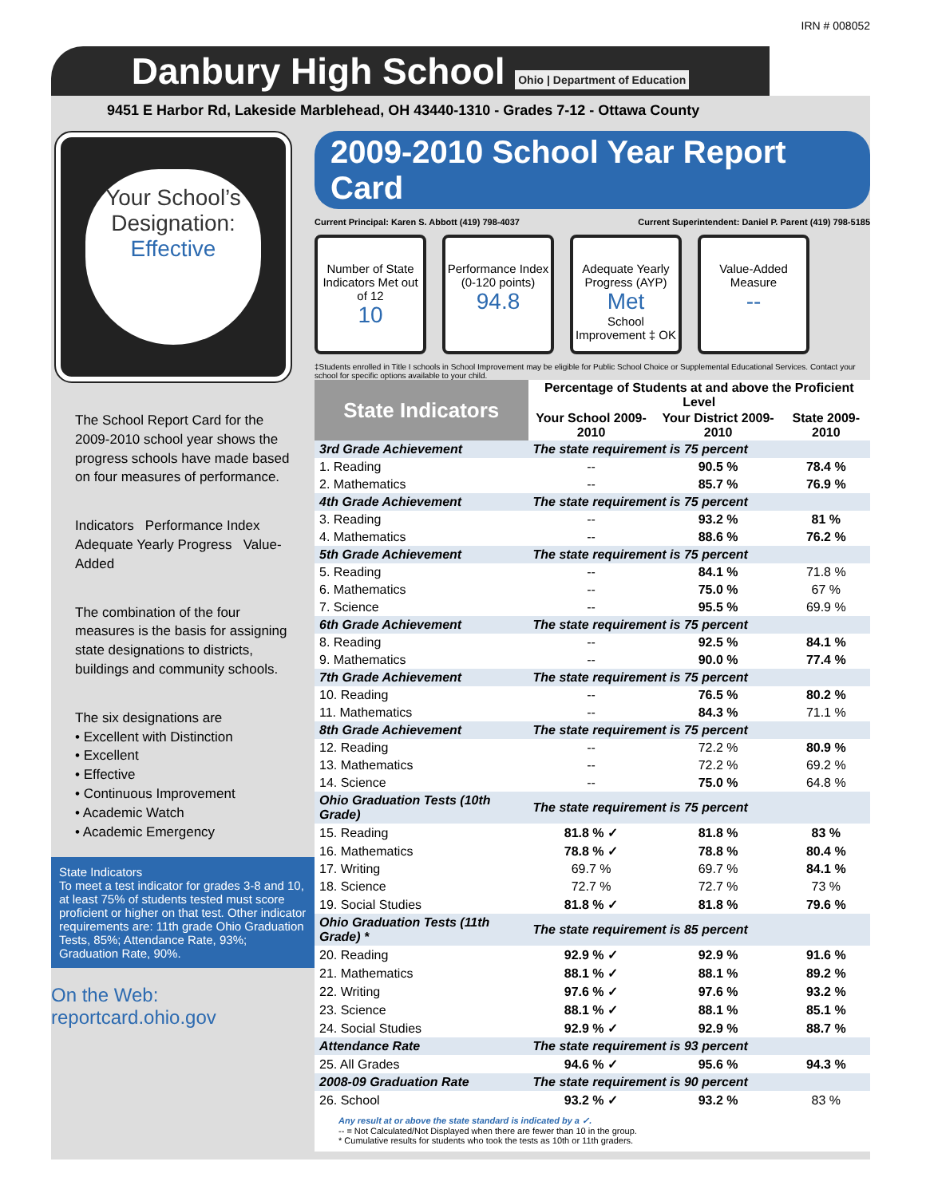IRN # 008052
Danbury High School Ohio | Department of Education
9451 E Harbor Rd, Lakeside Marblehead, OH 43440-1310 - Grades 7-12 - Ottawa County
Your School’s Designation:
Effective
The School Report Card for the 2009-2010 school year shows the progress schools have made based on four measures of performance.
Indicators Performance Index
Adequate Yearly Progress Value-Added
The combination of the four measures is the basis for assigning state designations to districts, buildings and community schools.
The six designations are
• Excellent with Distinction
• Excellent
• Effective
• Continuous Improvement
• Academic Watch
• Academic Emergency
State Indicators
To meet a test indicator for grades 3-8 and 10, at least 75% of students tested must score proficient or higher on that test. Other indicator requirements are: 11th grade Ohio Graduation Tests, 85%; Attendance Rate, 93%; Graduation Rate, 90%.
On the Web: reportcard.ohio.gov
2009-2010 School Year Report Card
Current Principal: Karen S. Abbott (419) 798-4037 Current Superintendent: Daniel P. Parent (419) 798-5185
Number of State Indicators Met out of 12
10
Performance Index (0-120 points)
94.8
Adequate Yearly Progress (AYP)
Met
School Improvement ‡ OK
Value-Added Measure
--
‡Students enrolled in Title I schools in School Improvement may be eligible for Public School Choice or Supplemental Educational Services. Contact your school for specific options available to your child.
| State Indicators | Percentage of Students at and above the Proficient Level | | |
| --- | --- | --- | --- |
| | Your School 2009-2010 | Your District 2009-2010 | State 2009-2010 |
| 3rd Grade Achievement | The state requirement is 75 percent | | |
| 1. Reading | -- | 90.5 % | 78.4 % |
| 2. Mathematics | -- | 85.7 % | 76.9 % |
| 4th Grade Achievement | The state requirement is 75 percent | | |
| 3. Reading | -- | 93.2 % | 81 % |
| 4. Mathematics | -- | 88.6 % | 76.2 % |
| 5th Grade Achievement | The state requirement is 75 percent | | |
| 5. Reading | -- | 84.1 % | 71.8 % |
| 6. Mathematics | -- | 75.0 % | 67 % |
| 7. Science | -- | 95.5 % | 69.9 % |
| 6th Grade Achievement | The state requirement is 75 percent | | |
| 8. Reading | -- | 92.5 % | 84.1 % |
| 9. Mathematics | -- | 90.0 % | 77.4 % |
| 7th Grade Achievement | The state requirement is 75 percent | | |
| 10. Reading | -- | 76.5 % | 80.2 % |
| 11. Mathematics | -- | 84.3 % | 71.1 % |
| 8th Grade Achievement | The state requirement is 75 percent | | |
| 12. Reading | -- | 72.2 % | 80.9 % |
| 13. Mathematics | -- | 72.2 % | 69.2 % |
| 14. Science | -- | 75.0 % | 64.8 % |
| Ohio Graduation Tests (10th Grade) | The state requirement is 75 percent | | |
| 15. Reading | 81.8 % ✓ | 81.8 % | 83 % |
| 16. Mathematics | 78.8 % ✓ | 78.8 % | 80.4 % |
| 17. Writing | 69.7 % | 69.7 % | 84.1 % |
| 18. Science | 72.7 % | 72.7 % | 73 % |
| 19. Social Studies | 81.8 % ✓ | 81.8 % | 79.6 % |
| Ohio Graduation Tests (11th Grade) * | The state requirement is 85 percent | | |
| 20. Reading | 92.9 % ✓ | 92.9 % | 91.6 % |
| 21. Mathematics | 88.1 % ✓ | 88.1 % | 89.2 % |
| 22. Writing | 97.6 % ✓ | 97.6 % | 93.2 % |
| 23. Science | 88.1 % ✓ | 88.1 % | 85.1 % |
| 24. Social Studies | 92.9 % ✓ | 92.9 % | 88.7 % |
| Attendance Rate | The state requirement is 93 percent | | |
| 25. All Grades | 94.6 % ✓ | 95.6 % | 94.3 % |
| 2008-09 Graduation Rate | The state requirement is 90 percent | | |
| 26. School | 93.2 % ✓ | 93.2 % | 83 % |
Any result at or above the state standard is indicated by a ✓.
-- = Not Calculated/Not Displayed when there are fewer than 10 in the group.
* Cumulative results for students who took the tests as 10th or 11th graders.